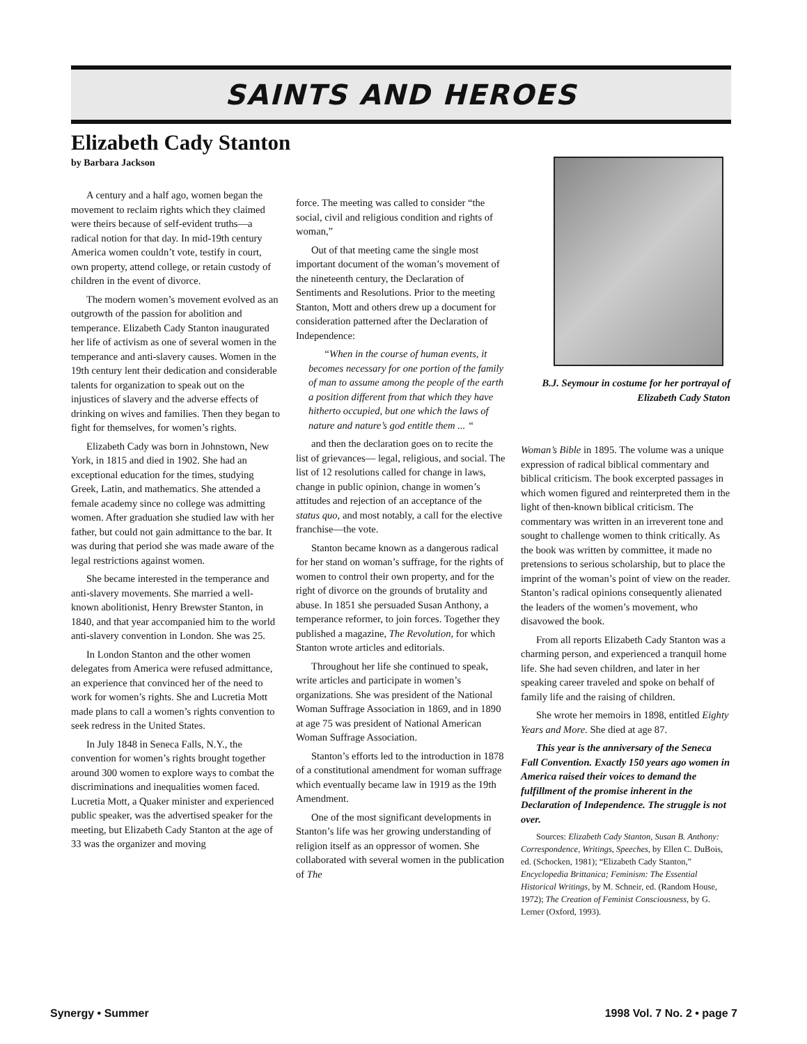SAINTS AND HEROES
Elizabeth Cady Stanton
by Barbara Jackson
A century and a half ago, women began the movement to reclaim rights which they claimed were theirs because of self-evident truths—a radical notion for that day. In mid-19th century America women couldn’t vote, testify in court, own property, attend college, or retain custody of children in the event of divorce.
The modern women’s movement evolved as an outgrowth of the passion for abolition and temperance. Elizabeth Cady Stanton inaugurated her life of activism as one of several women in the temperance and anti-slavery causes. Women in the 19th century lent their dedication and considerable talents for organization to speak out on the injustices of slavery and the adverse effects of drinking on wives and families. Then they began to fight for themselves, for women’s rights.
Elizabeth Cady was born in Johnstown, New York, in 1815 and died in 1902. She had an exceptional education for the times, studying Greek, Latin, and mathematics. She attended a female academy since no college was admitting women. After graduation she studied law with her father, but could not gain admittance to the bar. It was during that period she was made aware of the legal restrictions against women.
She became interested in the temperance and anti-slavery movements. She married a well-known abolitionist, Henry Brewster Stanton, in 1840, and that year accompanied him to the world anti-slavery convention in London. She was 25.
In London Stanton and the other women delegates from America were refused admittance, an experience that convinced her of the need to work for women’s rights. She and Lucretia Mott made plans to call a women’s rights convention to seek redress in the United States.
In July 1848 in Seneca Falls, N.Y., the convention for women’s rights brought together around 300 women to explore ways to combat the discriminations and inequalities women faced. Lucretia Mott, a Quaker minister and experienced public speaker, was the advertised speaker for the meeting, but Elizabeth Cady Stanton at the age of 33 was the organizer and moving
force. The meeting was called to consider “the social, civil and religious condition and rights of woman,”
Out of that meeting came the single most important document of the woman’s movement of the nineteenth century, the Declaration of Sentiments and Resolutions. Prior to the meeting Stanton, Mott and others drew up a document for consideration patterned after the Declaration of Independence:
“When in the course of human events, it becomes necessary for one portion of the family of man to assume among the people of the earth a position different from that which they have hitherto occupied, but one which the laws of nature and nature’s god entitle them ... “
and then the declaration goes on to recite the list of grievances— legal, religious, and social. The list of 12 resolutions called for change in laws, change in public opinion, change in women’s attitudes and rejection of an acceptance of the status quo, and most notably, a call for the elective franchise—the vote.
Stanton became known as a dangerous radical for her stand on woman’s suffrage, for the rights of women to control their own property, and for the right of divorce on the grounds of brutality and abuse. In 1851 she persuaded Susan Anthony, a temperance reformer, to join forces. Together they published a magazine, The Revolution, for which Stanton wrote articles and editorials.
Throughout her life she continued to speak, write articles and participate in women’s organizations. She was president of the National Woman Suffrage Association in 1869, and in 1890 at age 75 was president of National American Woman Suffrage Association.
Stanton’s efforts led to the introduction in 1878 of a constitutional amendment for woman suffrage which eventually became law in 1919 as the 19th Amendment.
One of the most significant developments in Stanton’s life was her growing understanding of religion itself as an oppressor of women. She collaborated with several women in the publication of The
B.J. Seymour in costume for her portrayal of Elizabeth Cady Staton
Woman’s Bible in 1895. The volume was a unique expression of radical biblical commentary and biblical criticism. The book excerpted passages in which women figured and reinterpreted them in the light of then-known biblical criticism. The commentary was written in an irreverent tone and sought to challenge women to think critically. As the book was written by committee, it made no pretensions to serious scholarship, but to place the imprint of the woman’s point of view on the reader. Stanton’s radical opinions consequently alienated the leaders of the women’s movement, who disavowed the book.
From all reports Elizabeth Cady Stanton was a charming person, and experienced a tranquil home life. She had seven children, and later in her speaking career traveled and spoke on behalf of family life and the raising of children.
She wrote her memoirs in 1898, entitled Eighty Years and More. She died at age 87.
This year is the anniversary of the Seneca Fall Convention. Exactly 150 years ago women in America raised their voices to demand the fulfillment of the promise inherent in the Declaration of Independence. The struggle is not over.
Sources: Elizabeth Cady Stanton, Susan B. Anthony: Correspondence, Writings, Speeches, by Ellen C. DuBois, ed. (Schocken, 1981); “Elizabeth Cady Stanton,” Encyclopedia Brittanica; Feminism: The Essential Historical Writings, by M. Schneir, ed. (Random House, 1972); The Creation of Feminist Consciousness, by G. Lerner (Oxford, 1993).
Synergy • Summer 1998 Vol. 7 No. 2 • page 7